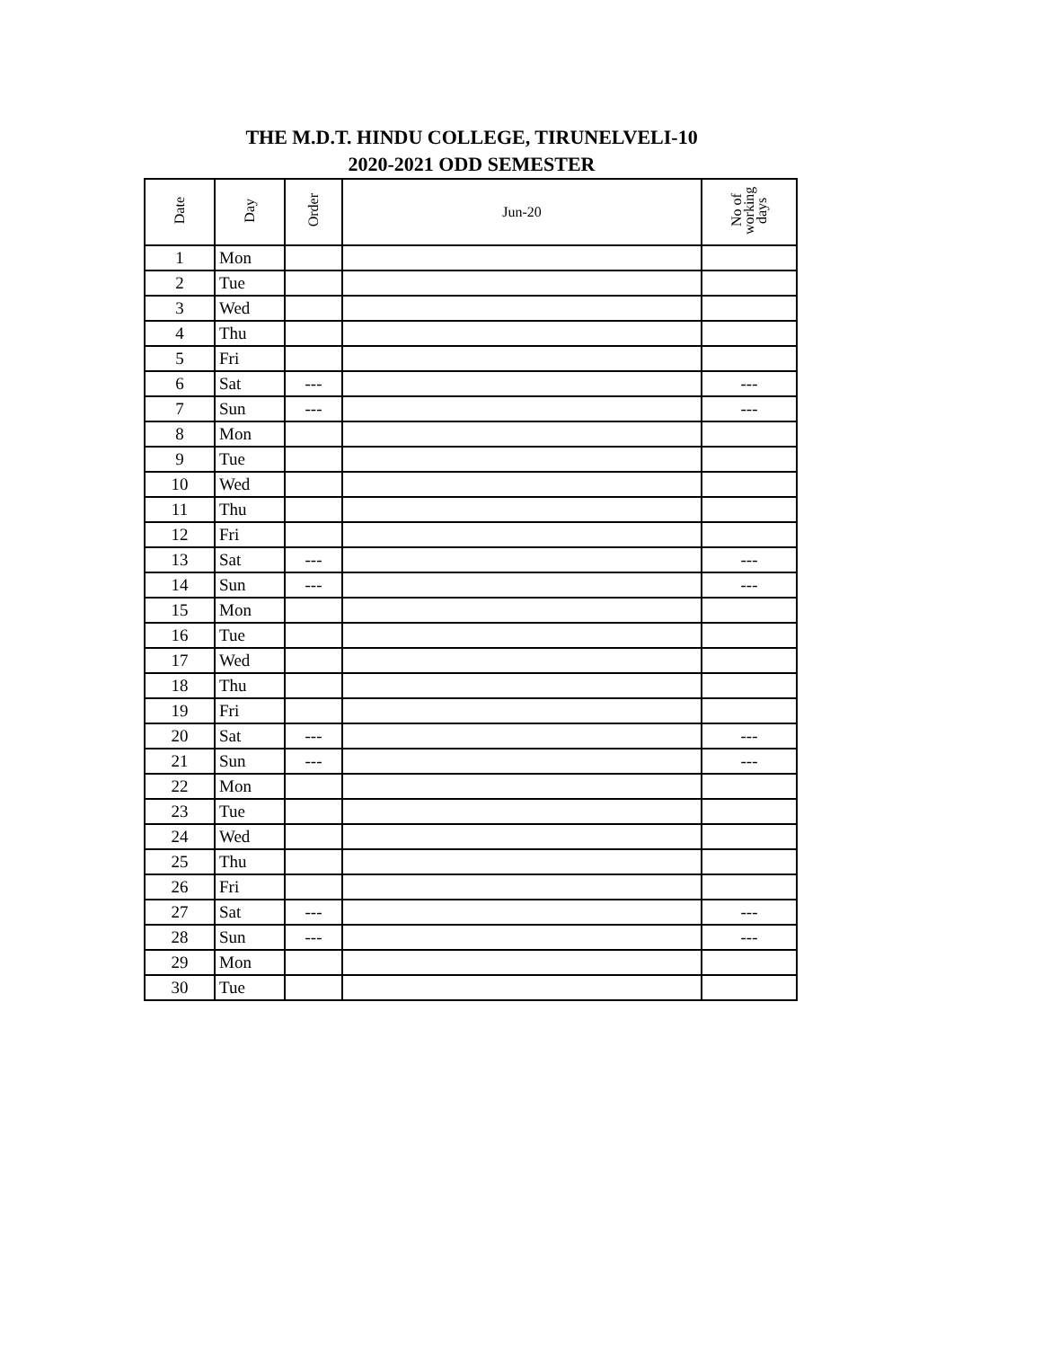THE M.D.T. HINDU COLLEGE, TIRUNELVELI-10
2020-2021 ODD SEMESTER
| Date | Day | Order | Jun-20 | No of working days |
| --- | --- | --- | --- | --- |
| 1 | Mon | | | |
| 2 | Tue | | | |
| 3 | Wed | | | |
| 4 | Thu | | | |
| 5 | Fri | | | |
| 6 | Sat | --- | | --- |
| 7 | Sun | --- | | --- |
| 8 | Mon | | | |
| 9 | Tue | | | |
| 10 | Wed | | | |
| 11 | Thu | | | |
| 12 | Fri | | | |
| 13 | Sat | --- | | --- |
| 14 | Sun | --- | | --- |
| 15 | Mon | | | |
| 16 | Tue | | | |
| 17 | Wed | | | |
| 18 | Thu | | | |
| 19 | Fri | | | |
| 20 | Sat | --- | | --- |
| 21 | Sun | --- | | --- |
| 22 | Mon | | | |
| 23 | Tue | | | |
| 24 | Wed | | | |
| 25 | Thu | | | |
| 26 | Fri | | | |
| 27 | Sat | --- | | --- |
| 28 | Sun | --- | | --- |
| 29 | Mon | | | |
| 30 | Tue | | | |